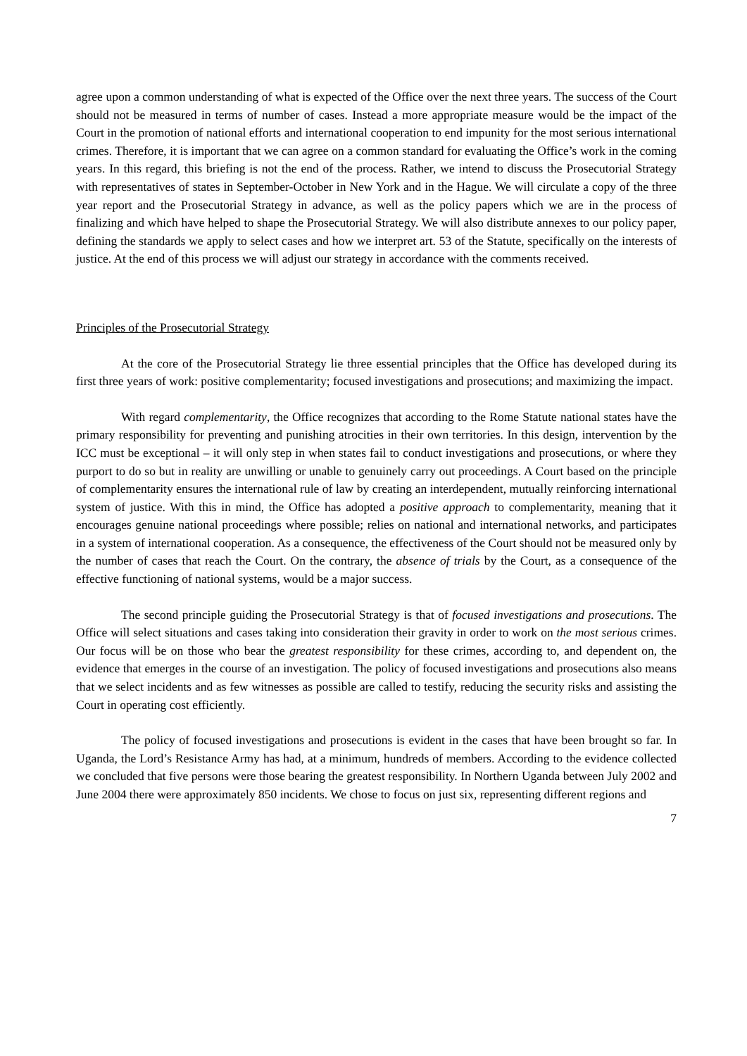agree upon a common understanding of what is expected of the Office over the next three years. The success of the Court should not be measured in terms of number of cases. Instead a more appropriate measure would be the impact of the Court in the promotion of national efforts and international cooperation to end impunity for the most serious international crimes. Therefore, it is important that we can agree on a common standard for evaluating the Office’s work in the coming years. In this regard, this briefing is not the end of the process. Rather, we intend to discuss the Prosecutorial Strategy with representatives of states in September-October in New York and in the Hague. We will circulate a copy of the three year report and the Prosecutorial Strategy in advance, as well as the policy papers which we are in the process of finalizing and which have helped to shape the Prosecutorial Strategy. We will also distribute annexes to our policy paper, defining the standards we apply to select cases and how we interpret art. 53 of the Statute, specifically on the interests of justice. At the end of this process we will adjust our strategy in accordance with the comments received.
Principles of the Prosecutorial Strategy
At the core of the Prosecutorial Strategy lie three essential principles that the Office has developed during its first three years of work: positive complementarity; focused investigations and prosecutions; and maximizing the impact.
With regard complementarity, the Office recognizes that according to the Rome Statute national states have the primary responsibility for preventing and punishing atrocities in their own territories. In this design, intervention by the ICC must be exceptional – it will only step in when states fail to conduct investigations and prosecutions, or where they purport to do so but in reality are unwilling or unable to genuinely carry out proceedings. A Court based on the principle of complementarity ensures the international rule of law by creating an interdependent, mutually reinforcing international system of justice. With this in mind, the Office has adopted a positive approach to complementarity, meaning that it encourages genuine national proceedings where possible; relies on national and international networks, and participates in a system of international cooperation. As a consequence, the effectiveness of the Court should not be measured only by the number of cases that reach the Court. On the contrary, the absence of trials by the Court, as a consequence of the effective functioning of national systems, would be a major success.
The second principle guiding the Prosecutorial Strategy is that of focused investigations and prosecutions. The Office will select situations and cases taking into consideration their gravity in order to work on the most serious crimes. Our focus will be on those who bear the greatest responsibility for these crimes, according to, and dependent on, the evidence that emerges in the course of an investigation. The policy of focused investigations and prosecutions also means that we select incidents and as few witnesses as possible are called to testify, reducing the security risks and assisting the Court in operating cost efficiently.
The policy of focused investigations and prosecutions is evident in the cases that have been brought so far. In Uganda, the Lord’s Resistance Army has had, at a minimum, hundreds of members. According to the evidence collected we concluded that five persons were those bearing the greatest responsibility. In Northern Uganda between July 2002 and June 2004 there were approximately 850 incidents. We chose to focus on just six, representing different regions and
7